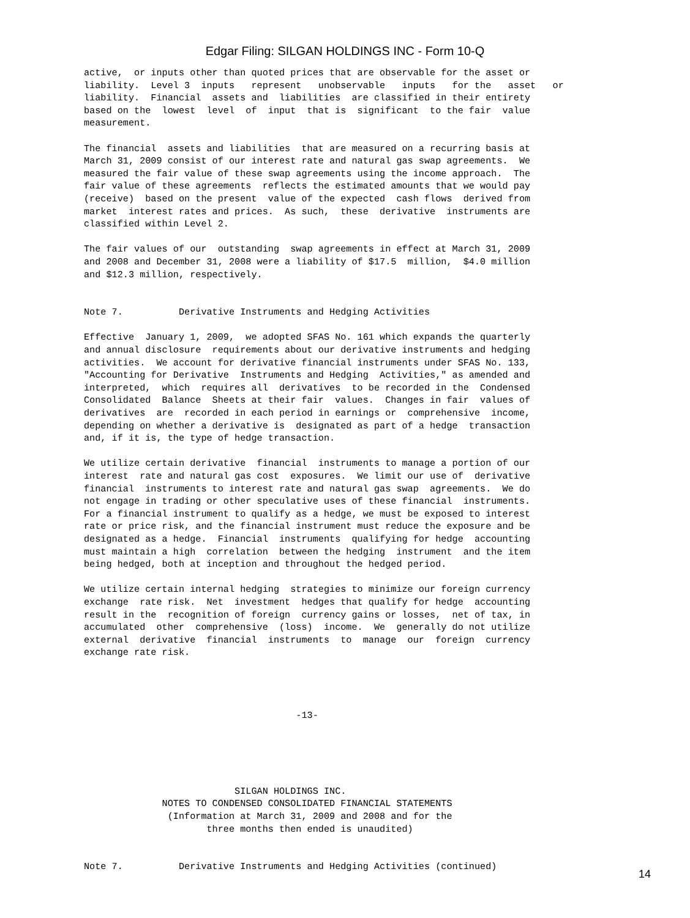Edgar Filing: SILGAN HOLDINGS INC - Form 10-Q
active,  or inputs other than quoted prices that are observable for the asset or
liability.  Level 3  inputs   represent   unobservable   inputs   for the   asset   or
liability.  Financial  assets and  liabilities  are classified in their entirety
based on the  lowest  level  of  input  that is  significant  to the fair  value
measurement.

The financial  assets and liabilities  that are measured on a recurring basis at
March 31, 2009 consist of our interest rate and natural gas swap agreements.  We
measured the fair value of these swap agreements using the income approach.  The
fair value of these agreements  reflects the estimated amounts that we would pay
(receive)  based on the present  value of the expected  cash flows  derived from
market  interest rates and prices.  As such,  these  derivative  instruments are
classified within Level 2.

The fair values of our  outstanding  swap agreements in effect at March 31, 2009
and 2008 and December 31, 2008 were a liability of $17.5  million,  $4.0 million
and $12.3 million, respectively.


Note 7.          Derivative Instruments and Hedging Activities

Effective  January 1, 2009,  we adopted SFAS No. 161 which expands the quarterly
and annual disclosure  requirements about our derivative instruments and hedging
activities.  We account for derivative financial instruments under SFAS No. 133,
"Accounting for Derivative  Instruments and Hedging  Activities," as amended and
interpreted,  which  requires all  derivatives  to be recorded in the  Condensed
Consolidated  Balance  Sheets at their fair  values.  Changes in fair  values of
derivatives  are  recorded in each period in earnings or  comprehensive  income,
depending on whether a derivative is  designated as part of a hedge  transaction
and, if it is, the type of hedge transaction.

We utilize certain derivative  financial  instruments to manage a portion of our
interest  rate and natural gas cost  exposures.  We limit our use of  derivative
financial  instruments to interest rate and natural gas swap  agreements.  We do
not engage in trading or other speculative uses of these financial  instruments.
For a financial instrument to qualify as a hedge, we must be exposed to interest
rate or price risk, and the financial instrument must reduce the exposure and be
designated as a hedge.  Financial  instruments  qualifying for hedge  accounting
must maintain a high  correlation  between the hedging  instrument  and the item
being hedged, both at inception and throughout the hedged period.

We utilize certain internal hedging  strategies to minimize our foreign currency
exchange  rate risk.  Net  investment  hedges that qualify for hedge  accounting
result in the  recognition of foreign  currency gains or losses,  net of tax, in
accumulated  other  comprehensive  (loss)  income.  We  generally do not utilize
external  derivative  financial  instruments  to  manage  our  foreign  currency
exchange rate risk.




                                      -13-





                           SILGAN HOLDINGS INC.
              NOTES TO CONDENSED CONSOLIDATED FINANCIAL STATEMENTS
               (Information at March 31, 2009 and 2008 and for the
                      three months then ended is unaudited)


Note 7.          Derivative Instruments and Hedging Activities (continued)
14